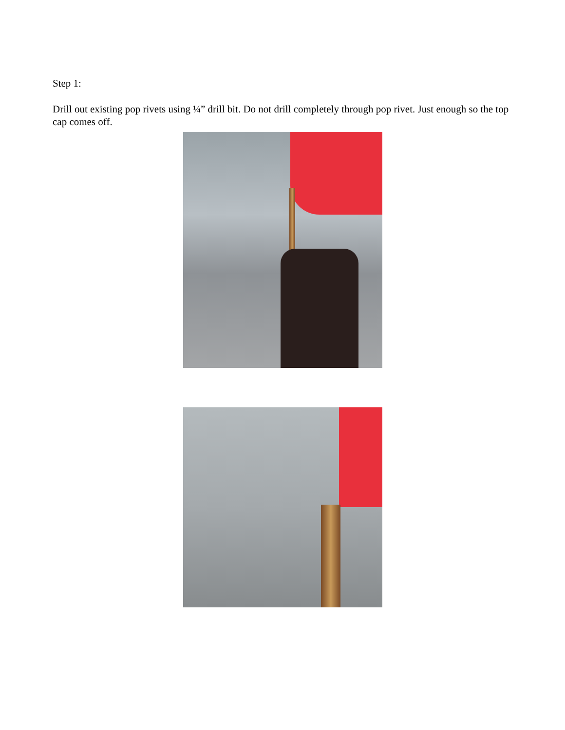Step 1:
Drill out existing pop rivets using ¼” drill bit. Do not drill completely through pop rivet. Just enough so the top cap comes off.